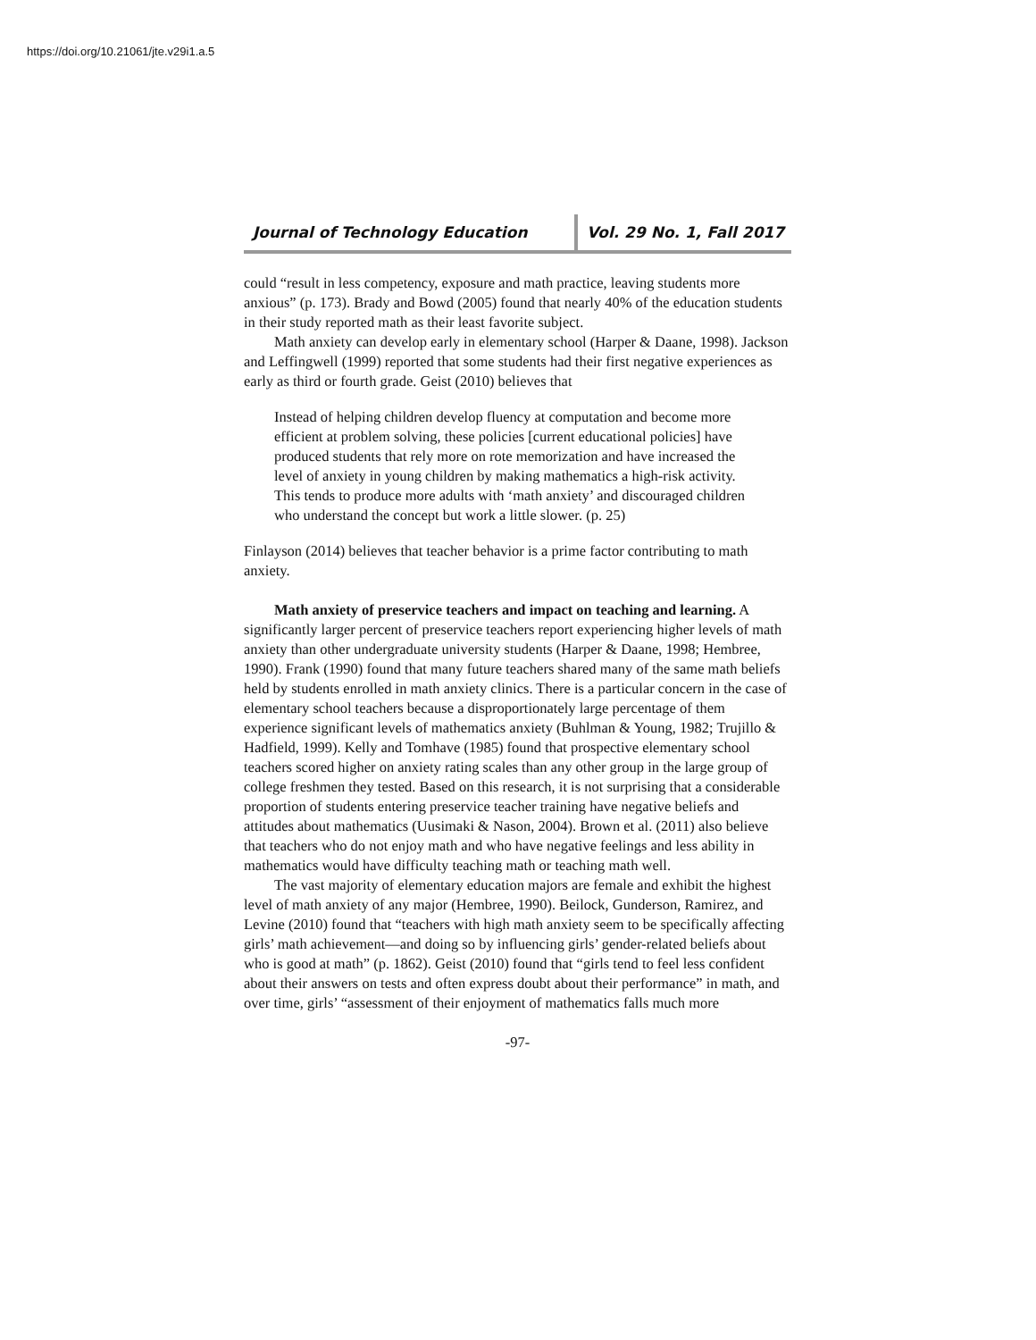https://doi.org/10.21061/jte.v29i1.a.5
Journal of Technology Education Vol. 29 No. 1, Fall 2017
could “result in less competency, exposure and math practice, leaving students more anxious” (p. 173). Brady and Bowd (2005) found that nearly 40% of the education students in their study reported math as their least favorite subject.
Math anxiety can develop early in elementary school (Harper & Daane, 1998). Jackson and Leffingwell (1999) reported that some students had their first negative experiences as early as third or fourth grade. Geist (2010) believes that
Instead of helping children develop fluency at computation and become more efficient at problem solving, these policies [current educational policies] have produced students that rely more on rote memorization and have increased the level of anxiety in young children by making mathematics a high-risk activity. This tends to produce more adults with ‘math anxiety’ and discouraged children who understand the concept but work a little slower. (p. 25)
Finlayson (2014) believes that teacher behavior is a prime factor contributing to math anxiety.
Math anxiety of preservice teachers and impact on teaching and learning. A significantly larger percent of preservice teachers report experiencing higher levels of math anxiety than other undergraduate university students (Harper & Daane, 1998; Hembree, 1990). Frank (1990) found that many future teachers shared many of the same math beliefs held by students enrolled in math anxiety clinics. There is a particular concern in the case of elementary school teachers because a disproportionately large percentage of them experience significant levels of mathematics anxiety (Buhlman & Young, 1982; Trujillo & Hadfield, 1999). Kelly and Tomhave (1985) found that prospective elementary school teachers scored higher on anxiety rating scales than any other group in the large group of college freshmen they tested. Based on this research, it is not surprising that a considerable proportion of students entering preservice teacher training have negative beliefs and attitudes about mathematics (Uusimaki & Nason, 2004). Brown et al. (2011) also believe that teachers who do not enjoy math and who have negative feelings and less ability in mathematics would have difficulty teaching math or teaching math well.
The vast majority of elementary education majors are female and exhibit the highest level of math anxiety of any major (Hembree, 1990). Beilock, Gunderson, Ramirez, and Levine (2010) found that “teachers with high math anxiety seem to be specifically affecting girls’ math achievement—and doing so by influencing girls’ gender-related beliefs about who is good at math” (p. 1862). Geist (2010) found that “girls tend to feel less confident about their answers on tests and often express doubt about their performance” in math, and over time, girls’ “assessment of their enjoyment of mathematics falls much more
-97-